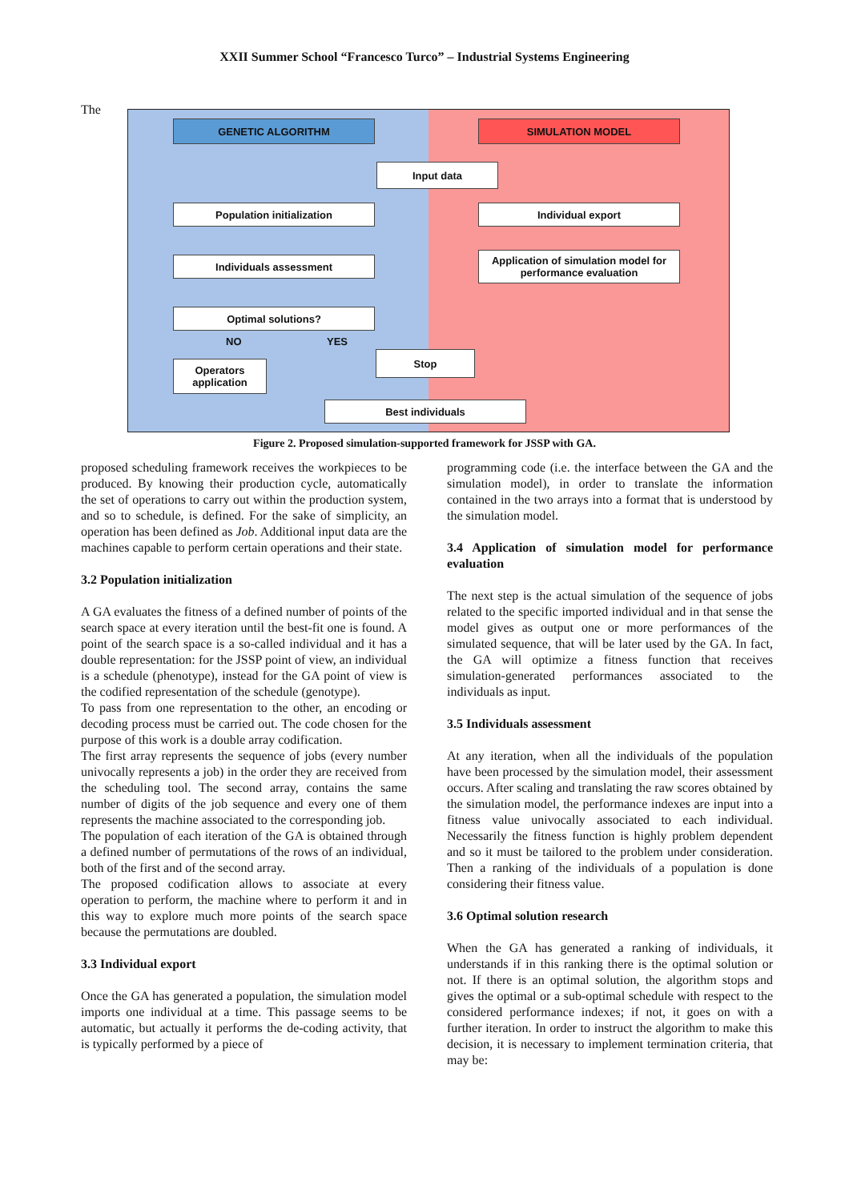XXII Summer School “Francesco Turco” – Industrial Systems Engineering
The
GENETIC ALGORITHM SIMULATION MODEL
Input data
Population initialization Individual export
Individuals assessment
Application of simulation model for performance evaluation
Optimal solutions?
NO YES
Operators application
Stop
Best individuals
Figure 2. Proposed simulation-supported framework for JSSP with GA.
proposed scheduling framework receives the workpieces to be produced. By knowing their production cycle, automatically the set of operations to carry out within the production system, and so to schedule, is defined. For the sake of simplicity, an operation has been defined as Job. Additional input data are the machines capable to perform certain operations and their state.
3.2 Population initialization
A GA evaluates the fitness of a defined number of points of the search space at every iteration until the best-fit one is found. A point of the search space is a so-called individual and it has a double representation: for the JSSP point of view, an individual is a schedule (phenotype), instead for the GA point of view is the codified representation of the schedule (genotype).
To pass from one representation to the other, an encoding or decoding process must be carried out. The code chosen for the purpose of this work is a double array codification.
The first array represents the sequence of jobs (every number univocally represents a job) in the order they are received from the scheduling tool. The second array, contains the same number of digits of the job sequence and every one of them represents the machine associated to the corresponding job.
The population of each iteration of the GA is obtained through a defined number of permutations of the rows of an individual, both of the first and of the second array.
The proposed codification allows to associate at every operation to perform, the machine where to perform it and in this way to explore much more points of the search space because the permutations are doubled.
3.3 Individual export
Once the GA has generated a population, the simulation model imports one individual at a time. This passage seems to be automatic, but actually it performs the de-coding activity, that is typically performed by a piece of
programming code (i.e. the interface between the GA and the simulation model), in order to translate the information contained in the two arrays into a format that is understood by the simulation model.
3.4 Application of simulation model for performance evaluation
The next step is the actual simulation of the sequence of jobs related to the specific imported individual and in that sense the model gives as output one or more performances of the simulated sequence, that will be later used by the GA. In fact, the GA will optimize a fitness function that receives simulation-generated performances associated to the individuals as input.
3.5 Individuals assessment
At any iteration, when all the individuals of the population have been processed by the simulation model, their assessment occurs. After scaling and translating the raw scores obtained by the simulation model, the performance indexes are input into a fitness value univocally associated to each individual. Necessarily the fitness function is highly problem dependent and so it must be tailored to the problem under consideration. Then a ranking of the individuals of a population is done considering their fitness value.
3.6 Optimal solution research
When the GA has generated a ranking of individuals, it understands if in this ranking there is the optimal solution or not. If there is an optimal solution, the algorithm stops and gives the optimal or a sub-optimal schedule with respect to the considered performance indexes; if not, it goes on with a further iteration. In order to instruct the algorithm to make this decision, it is necessary to implement termination criteria, that may be: